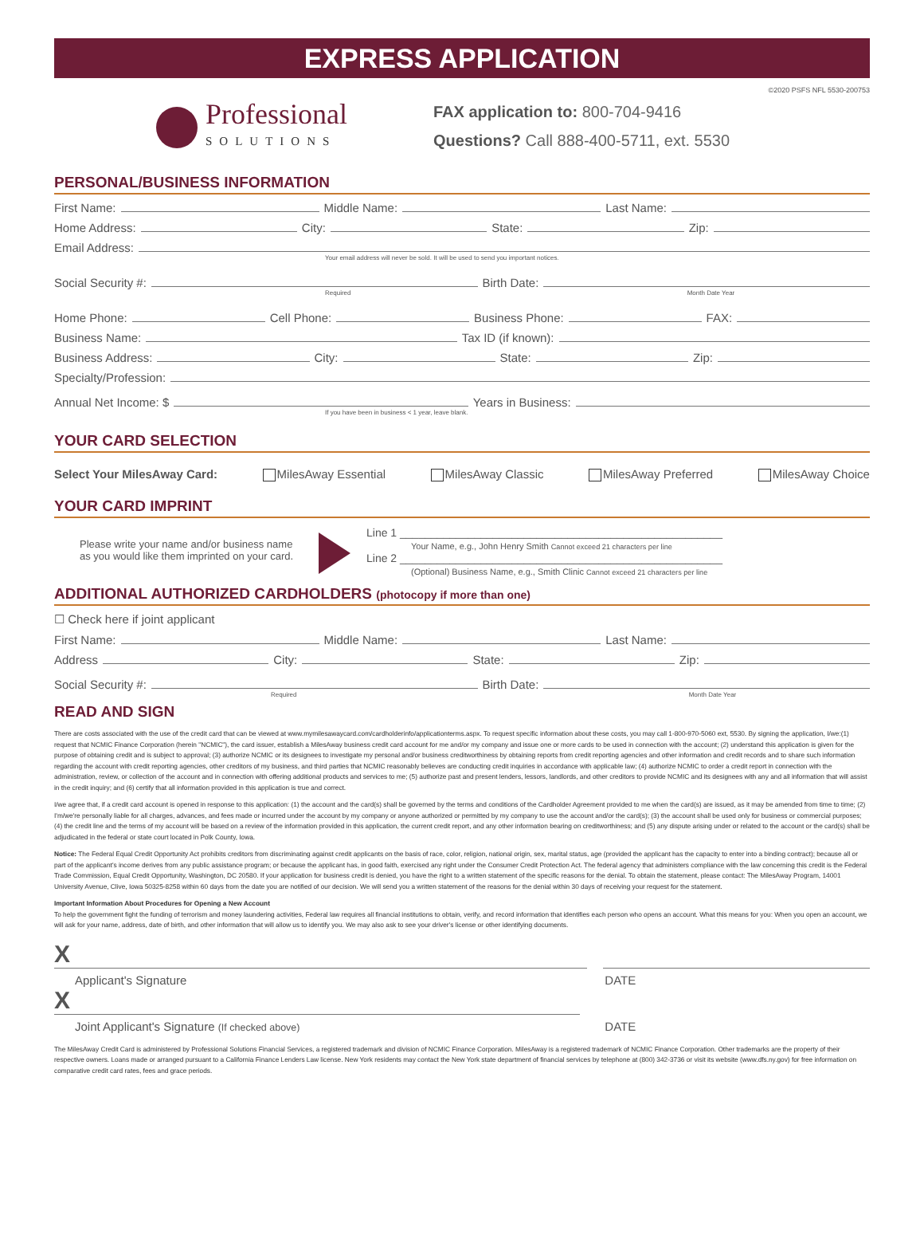EXPRESS APPLICATION
Professional
SOLUTIONS
FAX application to: 800-704-9416
Questions? Call 888-400-5711, ext. 5530
©2020 PSFS NFL 5530-200753
PERSONAL/BUSINESS INFORMATION
First Name: Middle Name: Last Name:
Home Address: City: State: Zip:
Email Address:
Your email address will never be sold. It will be used to send you important notices.
Social Security #: Birth Date:
Required Month Date Year
Home Phone: Cell Phone: Business Phone: FAX:
Business Name: Tax ID (if known):
Business Address: City: State: Zip:
Specialty/Profession:
Annual Net Income: $ Years in Business:
If you have been in business < 1 year, leave blank.
YOUR CARD SELECTION
Select Your MilesAway Card: MilesAway Essential MilesAway Classic MilesAway Preferred MilesAway Choice
YOUR CARD IMPRINT
Please write your name and/or business name as you would like them imprinted on your card.
Line 1 ____________________________________________________
Your Name, e.g., John Henry Smith Cannot exceed 21 characters per line
Line 2 ____________________________________________________
(Optional) Business Name, e.g., Smith Clinic Cannot exceed 21 characters per line
ADDITIONAL AUTHORIZED CARDHOLDERS (photocopy if more than one)
☐ Check here if joint applicant
First Name: Middle Name: Last Name:
Address City: State: Zip:
Social Security #: Birth Date:
Required Month Date Year
READ AND SIGN
There are costs associated with the use of the credit card that can be viewed at www.mymilesawaycard.com/cardholderinfo/applicationterms.aspx. To request specific information about these costs, you may call 1-800-970-5060 ext, 5530. By signing the application, I/we:(1) request that NCMIC Finance Corporation (herein "NCMIC"), the card issuer, establish a MilesAway business credit card account for me and/or my company and issue one or more cards to be used in connection with the account; (2) understand this application is given for the purpose of obtaining credit and is subject to approval; (3) authorize NCMIC or its designees to investigate my personal and/or business creditworthiness by obtaining reports from credit reporting agencies and other information and credit records and to share such information regarding the account with credit reporting agencies, other creditors of my business, and third parties that NCMIC reasonably believes are conducting credit inquiries in accordance with applicable law; (4) authorize NCMIC to order a credit report in connection with the administration, review, or collection of the account and in connection with offering additional products and services to me; (5) authorize past and present lenders, lessors, landlords, and other creditors to provide NCMIC and its designees with any and all information that will assist in the credit inquiry; and (6) certify that all information provided in this application is true and correct.
I/we agree that, if a credit card account is opened in response to this application: (1) the account and the card(s) shall be governed by the terms and conditions of the Cardholder Agreement provided to me when the card(s) are issued, as it may be amended from time to time; (2) I'm/we're personally liable for all charges, advances, and fees made or incurred under the account by my company or anyone authorized or permitted by my company to use the account and/or the card(s); (3) the account shall be used only for business or commercial purposes; (4) the credit line and the terms of my account will be based on a review of the information provided in this application, the current credit report, and any other information bearing on creditworthiness; and (5) any dispute arising under or related to the account or the card(s) shall be adjudicated in the federal or state court located in Polk County, Iowa.
Notice: The Federal Equal Credit Opportunity Act prohibits creditors from discriminating against credit applicants on the basis of race, color, religion, national origin, sex, marital status, age (provided the applicant has the capacity to enter into a binding contract); because all or part of the applicant's income derives from any public assistance program; or because the applicant has, in good faith, exercised any right under the Consumer Credit Protection Act. The federal agency that administers compliance with the law concerning this credit is the Federal Trade Commission, Equal Credit Opportunity, Washington, DC 20580. If your application for business credit is denied, you have the right to a written statement of the specific reasons for the denial. To obtain the statement, please contact: The MilesAway Program, 14001 University Avenue, Clive, Iowa 50325-8258 within 60 days from the date you are notified of our decision. We will send you a written statement of the reasons for the denial within 30 days of receiving your request for the statement.
Important Information About Procedures for Opening a New Account
To help the government fight the funding of terrorism and money laundering activities, Federal law requires all financial institutions to obtain, verify, and record information that identifies each person who opens an account. What this means for you: When you open an account, we will ask for your name, address, date of birth, and other information that will allow us to identify you. We may also ask to see your driver's license or other identifying documents.
X
Applicant's Signature DATE
X
Joint Applicant's Signature (If checked above) DATE
The MilesAway Credit Card is administered by Professional Solutions Financial Services, a registered trademark and division of NCMIC Finance Corporation. MilesAway is a registered trademark of NCMIC Finance Corporation. Other trademarks are the property of their respective owners. Loans made or arranged pursuant to a California Finance Lenders Law license. New York residents may contact the New York state department of financial services by telephone at (800) 342-3736 or visit its website (www.dfs.ny.gov) for free information on comparative credit card rates, fees and grace periods.